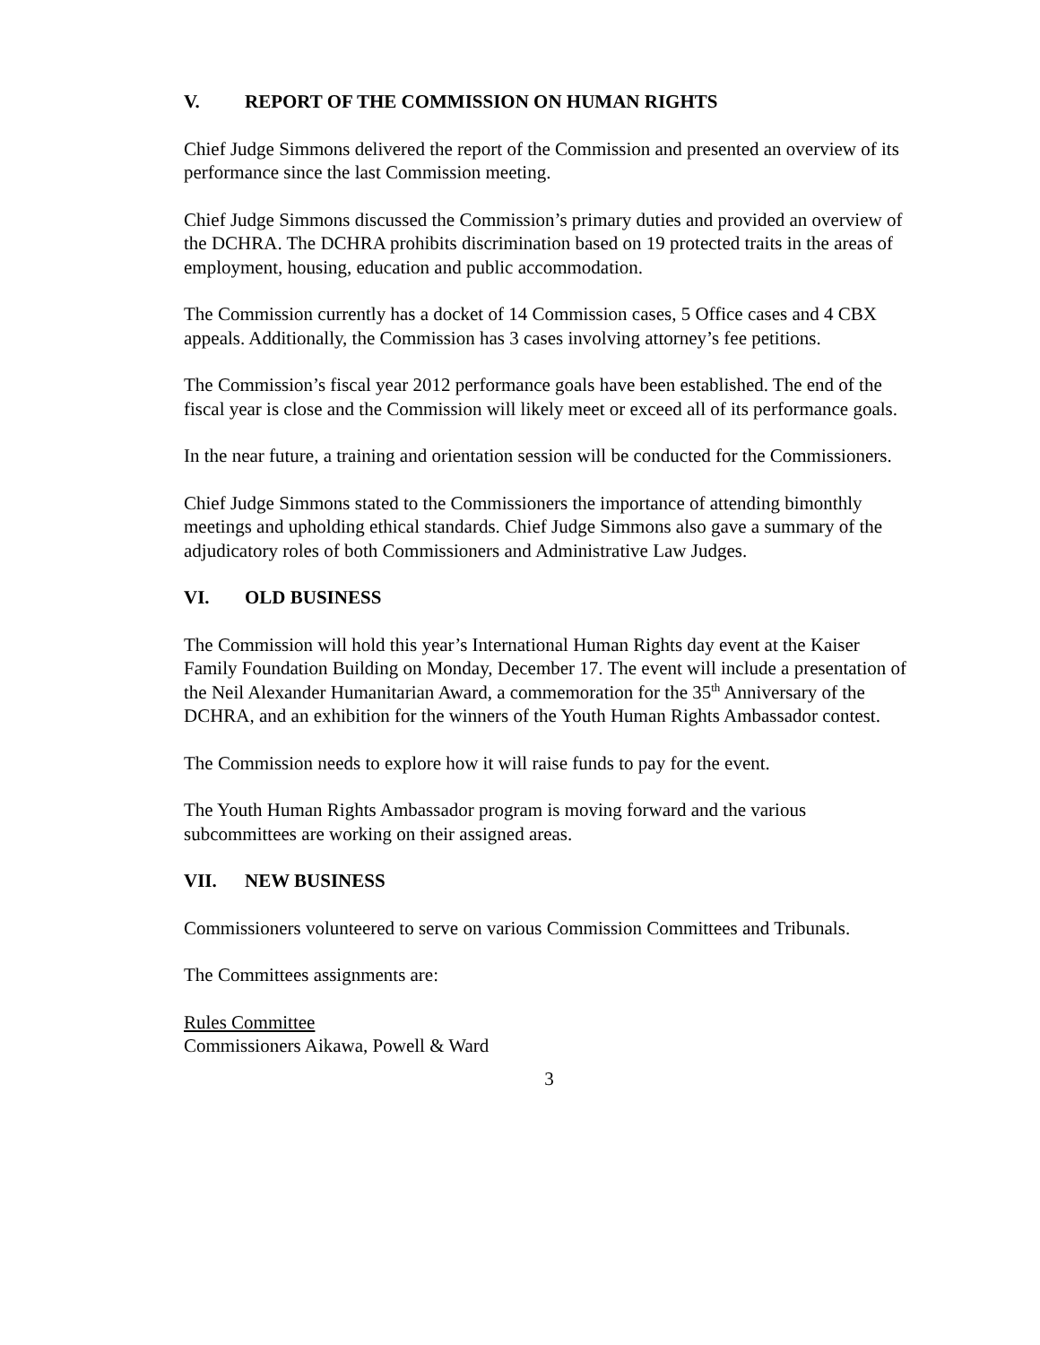V. REPORT OF THE COMMISSION ON HUMAN RIGHTS
Chief Judge Simmons delivered the report of the Commission and presented an overview of its performance since the last Commission meeting.
Chief Judge Simmons discussed the Commission’s primary duties and provided an overview of the DCHRA. The DCHRA prohibits discrimination based on 19 protected traits in the areas of employment, housing, education and public accommodation.
The Commission currently has a docket of 14 Commission cases, 5 Office cases and 4 CBX appeals. Additionally, the Commission has 3 cases involving attorney’s fee petitions.
The Commission’s fiscal year 2012 performance goals have been established. The end of the fiscal year is close and the Commission will likely meet or exceed all of its performance goals.
In the near future, a training and orientation session will be conducted for the Commissioners.
Chief Judge Simmons stated to the Commissioners the importance of attending bimonthly meetings and upholding ethical standards. Chief Judge Simmons also gave a summary of the adjudicatory roles of both Commissioners and Administrative Law Judges.
VI. OLD BUSINESS
The Commission will hold this year’s International Human Rights day event at the Kaiser Family Foundation Building on Monday, December 17. The event will include a presentation of the Neil Alexander Humanitarian Award, a commemoration for the 35<sup>th</sup> Anniversary of the DCHRA, and an exhibition for the winners of the Youth Human Rights Ambassador contest.
The Commission needs to explore how it will raise funds to pay for the event.
The Youth Human Rights Ambassador program is moving forward and the various subcommittees are working on their assigned areas.
VII. NEW BUSINESS
Commissioners volunteered to serve on various Commission Committees and Tribunals.
The Committees assignments are:
Rules Committee
Commissioners Aikawa, Powell & Ward
3